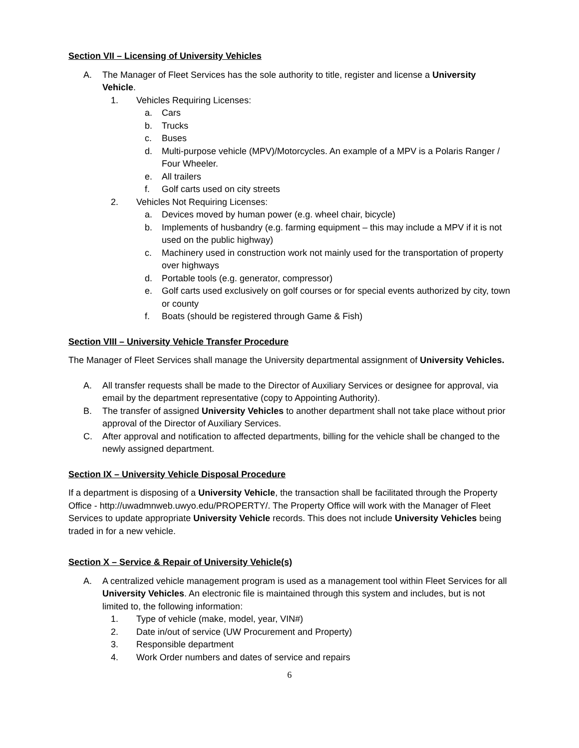Section VII – Licensing of University Vehicles
A. The Manager of Fleet Services has the sole authority to title, register and license a University Vehicle.
1. Vehicles Requiring Licenses:
a. Cars
b. Trucks
c. Buses
d. Multi-purpose vehicle (MPV)/Motorcycles. An example of a MPV is a Polaris Ranger / Four Wheeler.
e. All trailers
f. Golf carts used on city streets
2. Vehicles Not Requiring Licenses:
a. Devices moved by human power (e.g. wheel chair, bicycle)
b. Implements of husbandry (e.g. farming equipment – this may include a MPV if it is not used on the public highway)
c. Machinery used in construction work not mainly used for the transportation of property over highways
d. Portable tools (e.g. generator, compressor)
e. Golf carts used exclusively on golf courses or for special events authorized by city, town or county
f. Boats (should be registered through Game & Fish)
Section VIII – University Vehicle Transfer Procedure
The Manager of Fleet Services shall manage the University departmental assignment of University Vehicles.
A. All transfer requests shall be made to the Director of Auxiliary Services or designee for approval, via email by the department representative (copy to Appointing Authority).
B. The transfer of assigned University Vehicles to another department shall not take place without prior approval of the Director of Auxiliary Services.
C. After approval and notification to affected departments, billing for the vehicle shall be changed to the newly assigned department.
Section IX – University Vehicle Disposal Procedure
If a department is disposing of a University Vehicle, the transaction shall be facilitated through the Property Office - http://uwadmnweb.uwyo.edu/PROPERTY/. The Property Office will work with the Manager of Fleet Services to update appropriate University Vehicle records. This does not include University Vehicles being traded in for a new vehicle.
Section X – Service & Repair of University Vehicle(s)
A. A centralized vehicle management program is used as a management tool within Fleet Services for all University Vehicles. An electronic file is maintained through this system and includes, but is not limited to, the following information:
1. Type of vehicle (make, model, year, VIN#)
2. Date in/out of service (UW Procurement and Property)
3. Responsible department
4. Work Order numbers and dates of service and repairs
6